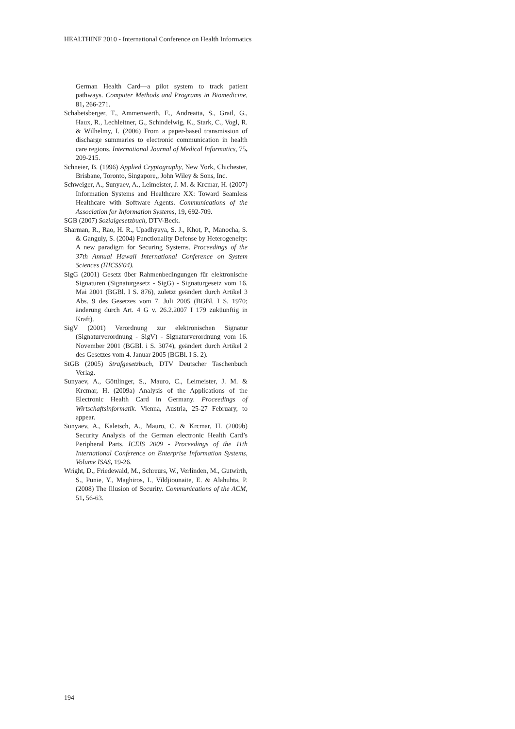HEALTHINF 2010 - International Conference on Health Informatics
German Health Card—a pilot system to track patient pathways. Computer Methods and Programs in Biomedicine, 81, 266-271.
Schabetsberger, T., Ammenwerth, E., Andreatta, S., Gratl, G., Haux, R., Lechleitner, G., Schindelwig, K., Stark, C., Vogl, R. & Wilhelmy, I. (2006) From a paper-based transmission of discharge summaries to electronic communication in health care regions. International Journal of Medical Informatics, 75, 209-215.
Schneier, B. (1996) Applied Cryptography, New York, Chichester, Brisbane, Toronto, Singapore,, John Wiley & Sons, Inc.
Schweiger, A., Sunyaev, A., Leimeister, J. M. & Krcmar, H. (2007) Information Systems and Healthcare XX: Toward Seamless Healthcare with Software Agents. Communications of the Association for Information Systems, 19, 692-709.
SGB (2007) Sozialgesetzbuch, DTV-Beck.
Sharman, R., Rao, H. R., Upadhyaya, S. J., Khot, P., Manocha, S. & Ganguly, S. (2004) Functionality Defense by Heterogeneity: A new paradigm for Securing Systems. Proceedings of the 37th Annual Hawaii International Conference on System Sciences (HICSS'04).
SigG (2001) Gesetz über Rahmenbedingungen für elektronische Signaturen (Signaturgesetz - SigG) - Signaturgesetz vom 16. Mai 2001 (BGBl. I S. 876), zuletzt geändert durch Artikel 3 Abs. 9 des Gesetzes vom 7. Juli 2005 (BGBl. I S. 1970; änderung durch Art. 4 G v. 26.2.2007 I 179 zuküunftig in Kraft).
SigV (2001) Verordnung zur elektronischen Signatur (Signaturverordnung - SigV) - Signaturverordnung vom 16. November 2001 (BGBl. i S. 3074), geändert durch Artikel 2 des Gesetzes vom 4. Januar 2005 (BGBl. I S. 2).
StGB (2005) Strafgesetzbuch, DTV Deutscher Taschenbuch Verlag.
Sunyaev, A., Göttlinger, S., Mauro, C., Leimeister, J. M. & Krcmar, H. (2009a) Analysis of the Applications of the Electronic Health Card in Germany. Proceedings of Wirtschaftsinformatik. Vienna, Austria, 25-27 February, to appear.
Sunyaev, A., Kaletsch, A., Mauro, C. & Krcmar, H. (2009b) Security Analysis of the German electronic Health Card’s Peripheral Parts. ICEIS 2009 - Proceedings of the 11th International Conference on Enterprise Information Systems, Volume ISAS, 19-26.
Wright, D., Friedewald, M., Schreurs, W., Verlinden, M., Gutwirth, S., Punie, Y., Maghiros, I., Vildjiounaite, E. & Alahuhta, P. (2008) The Illusion of Security. Communications of the ACM, 51, 56-63.
194